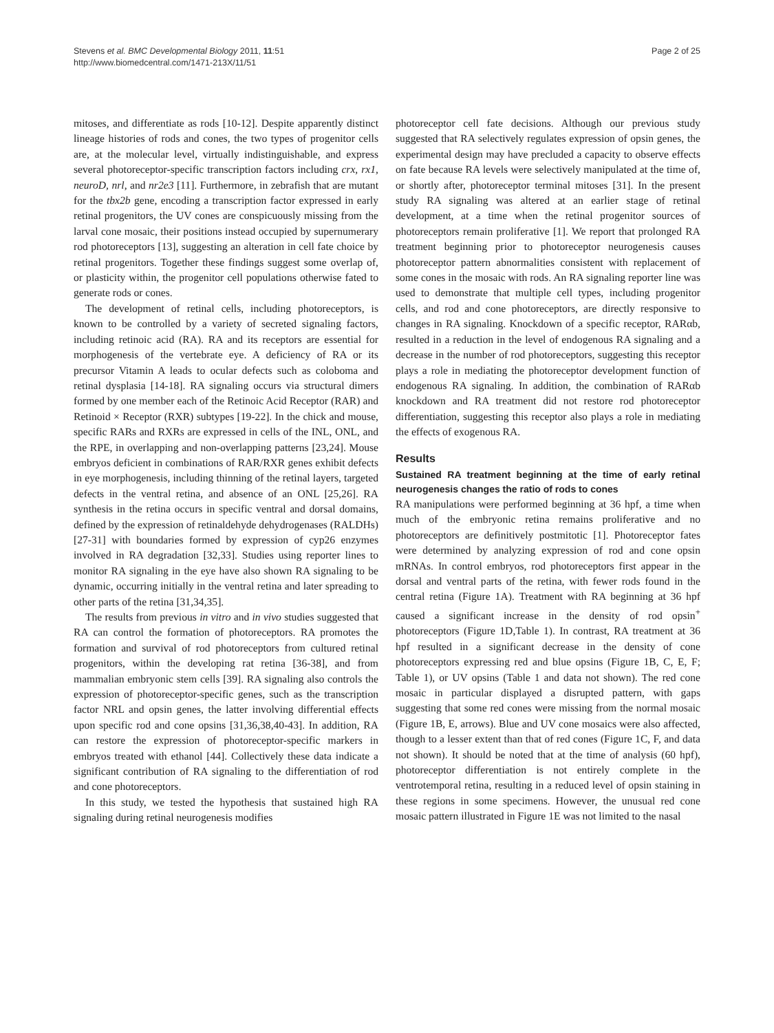Stevens et al. BMC Developmental Biology 2011, 11:51
http://www.biomedcentral.com/1471-213X/11/51
Page 2 of 25
mitoses, and differentiate as rods [10-12]. Despite apparently distinct lineage histories of rods and cones, the two types of progenitor cells are, at the molecular level, virtually indistinguishable, and express several photoreceptor-specific transcription factors including crx, rx1, neuroD, nrl, and nr2e3 [11]. Furthermore, in zebrafish that are mutant for the tbx2b gene, encoding a transcription factor expressed in early retinal progenitors, the UV cones are conspicuously missing from the larval cone mosaic, their positions instead occupied by supernumerary rod photoreceptors [13], suggesting an alteration in cell fate choice by retinal progenitors. Together these findings suggest some overlap of, or plasticity within, the progenitor cell populations otherwise fated to generate rods or cones.
The development of retinal cells, including photoreceptors, is known to be controlled by a variety of secreted signaling factors, including retinoic acid (RA). RA and its receptors are essential for morphogenesis of the vertebrate eye. A deficiency of RA or its precursor Vitamin A leads to ocular defects such as coloboma and retinal dysplasia [14-18]. RA signaling occurs via structural dimers formed by one member each of the Retinoic Acid Receptor (RAR) and Retinoid × Receptor (RXR) subtypes [19-22]. In the chick and mouse, specific RARs and RXRs are expressed in cells of the INL, ONL, and the RPE, in overlapping and non-overlapping patterns [23,24]. Mouse embryos deficient in combinations of RAR/RXR genes exhibit defects in eye morphogenesis, including thinning of the retinal layers, targeted defects in the ventral retina, and absence of an ONL [25,26]. RA synthesis in the retina occurs in specific ventral and dorsal domains, defined by the expression of retinaldehyde dehydrogenases (RALDHs) [27-31] with boundaries formed by expression of cyp26 enzymes involved in RA degradation [32,33]. Studies using reporter lines to monitor RA signaling in the eye have also shown RA signaling to be dynamic, occurring initially in the ventral retina and later spreading to other parts of the retina [31,34,35].
The results from previous in vitro and in vivo studies suggested that RA can control the formation of photoreceptors. RA promotes the formation and survival of rod photoreceptors from cultured retinal progenitors, within the developing rat retina [36-38], and from mammalian embryonic stem cells [39]. RA signaling also controls the expression of photoreceptor-specific genes, such as the transcription factor NRL and opsin genes, the latter involving differential effects upon specific rod and cone opsins [31,36,38,40-43]. In addition, RA can restore the expression of photoreceptor-specific markers in embryos treated with ethanol [44]. Collectively these data indicate a significant contribution of RA signaling to the differentiation of rod and cone photoreceptors.
In this study, we tested the hypothesis that sustained high RA signaling during retinal neurogenesis modifies
photoreceptor cell fate decisions. Although our previous study suggested that RA selectively regulates expression of opsin genes, the experimental design may have precluded a capacity to observe effects on fate because RA levels were selectively manipulated at the time of, or shortly after, photoreceptor terminal mitoses [31]. In the present study RA signaling was altered at an earlier stage of retinal development, at a time when the retinal progenitor sources of photoreceptors remain proliferative [1]. We report that prolonged RA treatment beginning prior to photoreceptor neurogenesis causes photoreceptor pattern abnormalities consistent with replacement of some cones in the mosaic with rods. An RA signaling reporter line was used to demonstrate that multiple cell types, including progenitor cells, and rod and cone photoreceptors, are directly responsive to changes in RA signaling. Knockdown of a specific receptor, RARαb, resulted in a reduction in the level of endogenous RA signaling and a decrease in the number of rod photoreceptors, suggesting this receptor plays a role in mediating the photoreceptor development function of endogenous RA signaling. In addition, the combination of RARαb knockdown and RA treatment did not restore rod photoreceptor differentiation, suggesting this receptor also plays a role in mediating the effects of exogenous RA.
Results
Sustained RA treatment beginning at the time of early retinal neurogenesis changes the ratio of rods to cones
RA manipulations were performed beginning at 36 hpf, a time when much of the embryonic retina remains proliferative and no photoreceptors are definitively postmitotic [1]. Photoreceptor fates were determined by analyzing expression of rod and cone opsin mRNAs. In control embryos, rod photoreceptors first appear in the dorsal and ventral parts of the retina, with fewer rods found in the central retina (Figure 1A). Treatment with RA beginning at 36 hpf caused a significant increase in the density of rod opsin<sup>+</sup> photoreceptors (Figure 1D,Table 1). In contrast, RA treatment at 36 hpf resulted in a significant decrease in the density of cone photoreceptors expressing red and blue opsins (Figure 1B, C, E, F; Table 1), or UV opsins (Table 1 and data not shown). The red cone mosaic in particular displayed a disrupted pattern, with gaps suggesting that some red cones were missing from the normal mosaic (Figure 1B, E, arrows). Blue and UV cone mosaics were also affected, though to a lesser extent than that of red cones (Figure 1C, F, and data not shown). It should be noted that at the time of analysis (60 hpf), photoreceptor differentiation is not entirely complete in the ventrotemporal retina, resulting in a reduced level of opsin staining in these regions in some specimens. However, the unusual red cone mosaic pattern illustrated in Figure 1E was not limited to the nasal